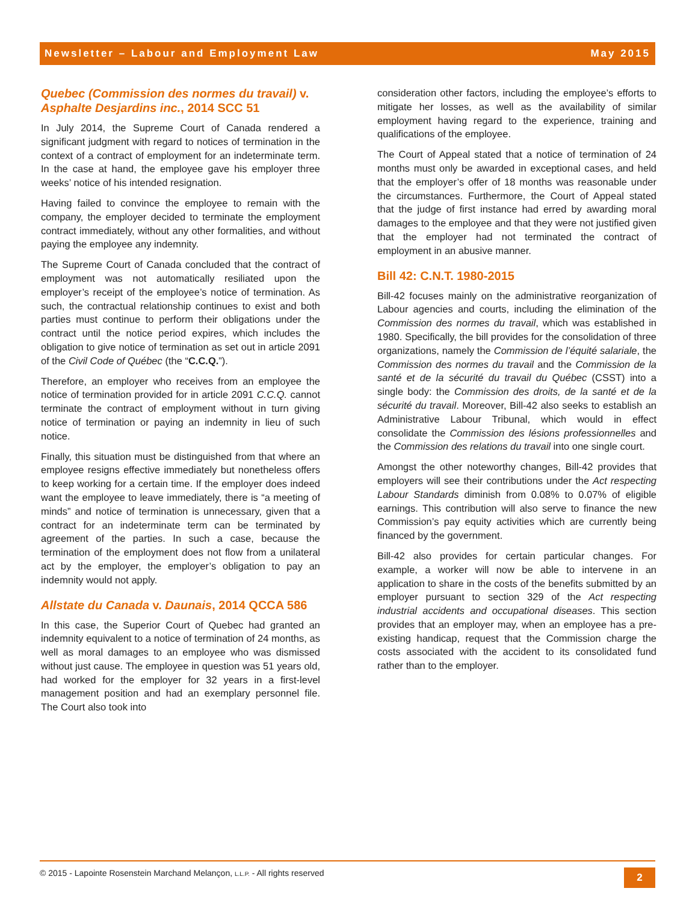Newsletter – Labour and Employment Law May 2015
Quebec (Commission des normes du travail) v. Asphalte Desjardins inc., 2014 SCC 51
In July 2014, the Supreme Court of Canada rendered a significant judgment with regard to notices of termination in the context of a contract of employment for an indeterminate term. In the case at hand, the employee gave his employer three weeks’ notice of his intended resignation.
Having failed to convince the employee to remain with the company, the employer decided to terminate the employment contract immediately, without any other formalities, and without paying the employee any indemnity.
The Supreme Court of Canada concluded that the contract of employment was not automatically resiliated upon the employer’s receipt of the employee’s notice of termination. As such, the contractual relationship continues to exist and both parties must continue to perform their obligations under the contract until the notice period expires, which includes the obligation to give notice of termination as set out in article 2091 of the Civil Code of Québec (the “C.C.Q.”).
Therefore, an employer who receives from an employee the notice of termination provided for in article 2091 C.C.Q. cannot terminate the contract of employment without in turn giving notice of termination or paying an indemnity in lieu of such notice.
Finally, this situation must be distinguished from that where an employee resigns effective immediately but nonetheless offers to keep working for a certain time. If the employer does indeed want the employee to leave immediately, there is “a meeting of minds” and notice of termination is unnecessary, given that a contract for an indeterminate term can be terminated by agreement of the parties. In such a case, because the termination of the employment does not flow from a unilateral act by the employer, the employer’s obligation to pay an indemnity would not apply.
Allstate du Canada v. Daunais, 2014 QCCA 586
In this case, the Superior Court of Quebec had granted an indemnity equivalent to a notice of termination of 24 months, as well as moral damages to an employee who was dismissed without just cause. The employee in question was 51 years old, had worked for the employer for 32 years in a first-level management position and had an exemplary personnel file. The Court also took into
consideration other factors, including the employee’s efforts to mitigate her losses, as well as the availability of similar employment having regard to the experience, training and qualifications of the employee.
The Court of Appeal stated that a notice of termination of 24 months must only be awarded in exceptional cases, and held that the employer’s offer of 18 months was reasonable under the circumstances. Furthermore, the Court of Appeal stated that the judge of first instance had erred by awarding moral damages to the employee and that they were not justified given that the employer had not terminated the contract of employment in an abusive manner.
Bill 42: C.N.T. 1980-2015
Bill-42 focuses mainly on the administrative reorganization of Labour agencies and courts, including the elimination of the Commission des normes du travail, which was established in 1980. Specifically, the bill provides for the consolidation of three organizations, namely the Commission de l’équité salariale, the Commission des normes du travail and the Commission de la santé et de la sécurité du travail du Québec (CSST) into a single body: the Commission des droits, de la santé et de la sécurité du travail. Moreover, Bill-42 also seeks to establish an Administrative Labour Tribunal, which would in effect consolidate the Commission des lésions professionnelles and the Commission des relations du travail into one single court.
Amongst the other noteworthy changes, Bill-42 provides that employers will see their contributions under the Act respecting Labour Standards diminish from 0.08% to 0.07% of eligible earnings. This contribution will also serve to finance the new Commission’s pay equity activities which are currently being financed by the government.
Bill-42 also provides for certain particular changes. For example, a worker will now be able to intervene in an application to share in the costs of the benefits submitted by an employer pursuant to section 329 of the Act respecting industrial accidents and occupational diseases. This section provides that an employer may, when an employee has a pre-existing handicap, request that the Commission charge the costs associated with the accident to its consolidated fund rather than to the employer.
© 2015 - Lapointe Rosenstein Marchand Melançon, L.L.P. - All rights reserved
2